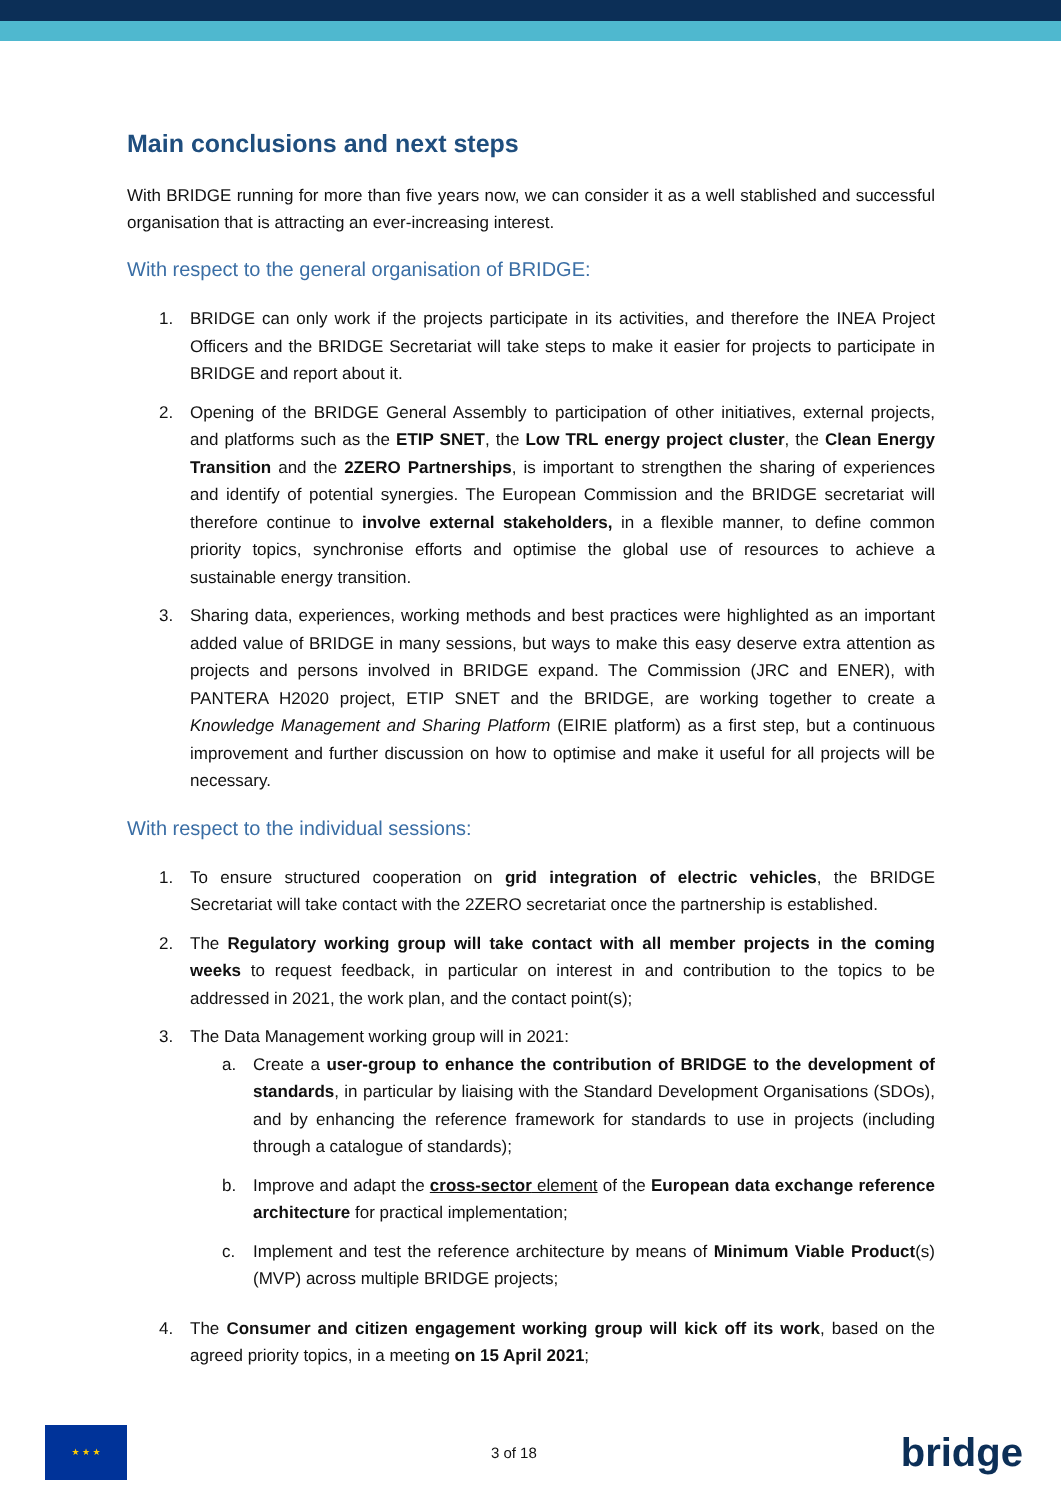Main conclusions and next steps
With BRIDGE running for more than five years now, we can consider it as a well stablished and successful organisation that is attracting an ever-increasing interest.
With respect to the general organisation of BRIDGE:
1. BRIDGE can only work if the projects participate in its activities, and therefore the INEA Project Officers and the BRIDGE Secretariat will take steps to make it easier for projects to participate in BRIDGE and report about it.
2. Opening of the BRIDGE General Assembly to participation of other initiatives, external projects, and platforms such as the ETIP SNET, the Low TRL energy project cluster, the Clean Energy Transition and the 2ZERO Partnerships, is important to strengthen the sharing of experiences and identify of potential synergies. The European Commission and the BRIDGE secretariat will therefore continue to involve external stakeholders, in a flexible manner, to define common priority topics, synchronise efforts and optimise the global use of resources to achieve a sustainable energy transition.
3. Sharing data, experiences, working methods and best practices were highlighted as an important added value of BRIDGE in many sessions, but ways to make this easy deserve extra attention as projects and persons involved in BRIDGE expand. The Commission (JRC and ENER), with PANTERA H2020 project, ETIP SNET and the BRIDGE, are working together to create a Knowledge Management and Sharing Platform (EIRIE platform) as a first step, but a continuous improvement and further discussion on how to optimise and make it useful for all projects will be necessary.
With respect to the individual sessions:
1. To ensure structured cooperation on grid integration of electric vehicles, the BRIDGE Secretariat will take contact with the 2ZERO secretariat once the partnership is established.
2. The Regulatory working group will take contact with all member projects in the coming weeks to request feedback, in particular on interest in and contribution to the topics to be addressed in 2021, the work plan, and the contact point(s);
3. The Data Management working group will in 2021:
a. Create a user-group to enhance the contribution of BRIDGE to the development of standards, in particular by liaising with the Standard Development Organisations (SDOs), and by enhancing the reference framework for standards to use in projects (including through a catalogue of standards);
b. Improve and adapt the cross-sector element of the European data exchange reference architecture for practical implementation;
c. Implement and test the reference architecture by means of Minimum Viable Product(s) (MVP) across multiple BRIDGE projects;
4. The Consumer and citizen engagement working group will kick off its work, based on the agreed priority topics, in a meeting on 15 April 2021;
★ ★ ★
3 of 18
bridge